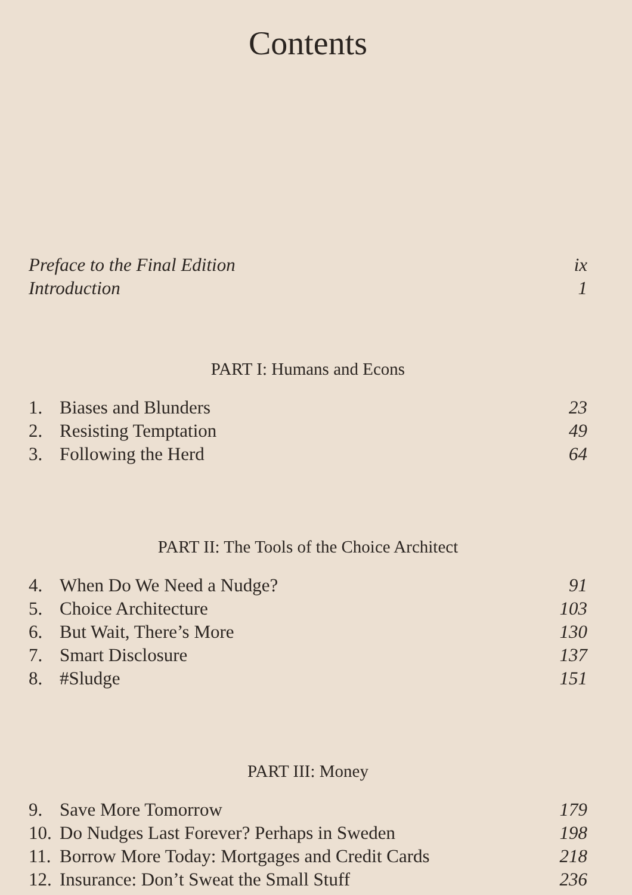Contents
Preface to the Final Edition ix
Introduction 1
PART I: Humans and Econs
1. Biases and Blunders 23
2. Resisting Temptation 49
3. Following the Herd 64
PART II: The Tools of the Choice Architect
4. When Do We Need a Nudge? 91
5. Choice Architecture 103
6. But Wait, There’s More 130
7. Smart Disclosure 137
8. #Sludge 151
PART III: Money
9. Save More Tomorrow 179
10. Do Nudges Last Forever? Perhaps in Sweden 198
11. Borrow More Today: Mortgages and Credit Cards 218
12. Insurance: Don’t Sweat the Small Stuff 236